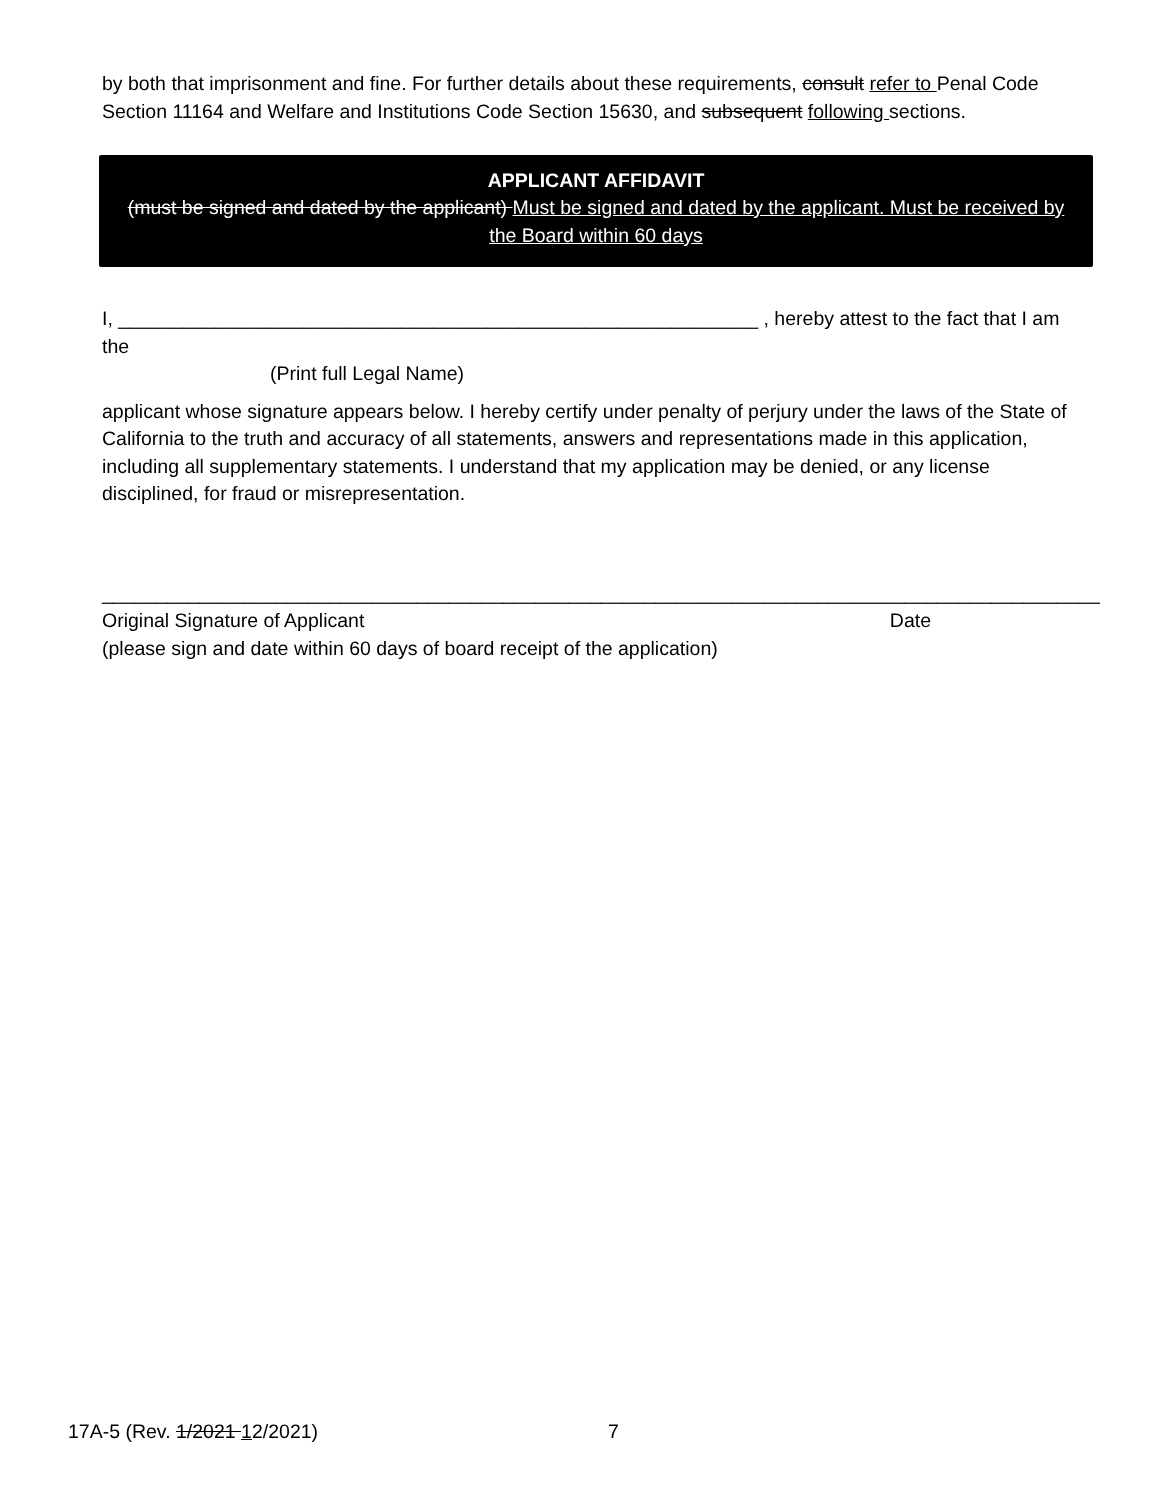by both that imprisonment and fine. For further details about these requirements, consult refer to Penal Code Section 11164 and Welfare and Institutions Code Section 15630, and subsequent following sections.
APPLICANT AFFIDAVIT
(must be signed and dated by the applicant) Must be signed and dated by the applicant. Must be received by the Board within 60 days
I, ___________________________________________________________ , hereby attest to the fact that I am the
(Print full Legal Name)
applicant whose signature appears below. I hereby certify under penalty of perjury under the laws of the State of California to the truth and accuracy of all statements, answers and representations made in this application, including all supplementary statements. I understand that my application may be denied, or any license disciplined, for fraud or misrepresentation.
_______________________________________________________________________
_____________________
Original Signature of Applicant
Date
(please sign and date within 60 days of board receipt of the application)
17A-5 (Rev. 1/2021 12/2021) 7